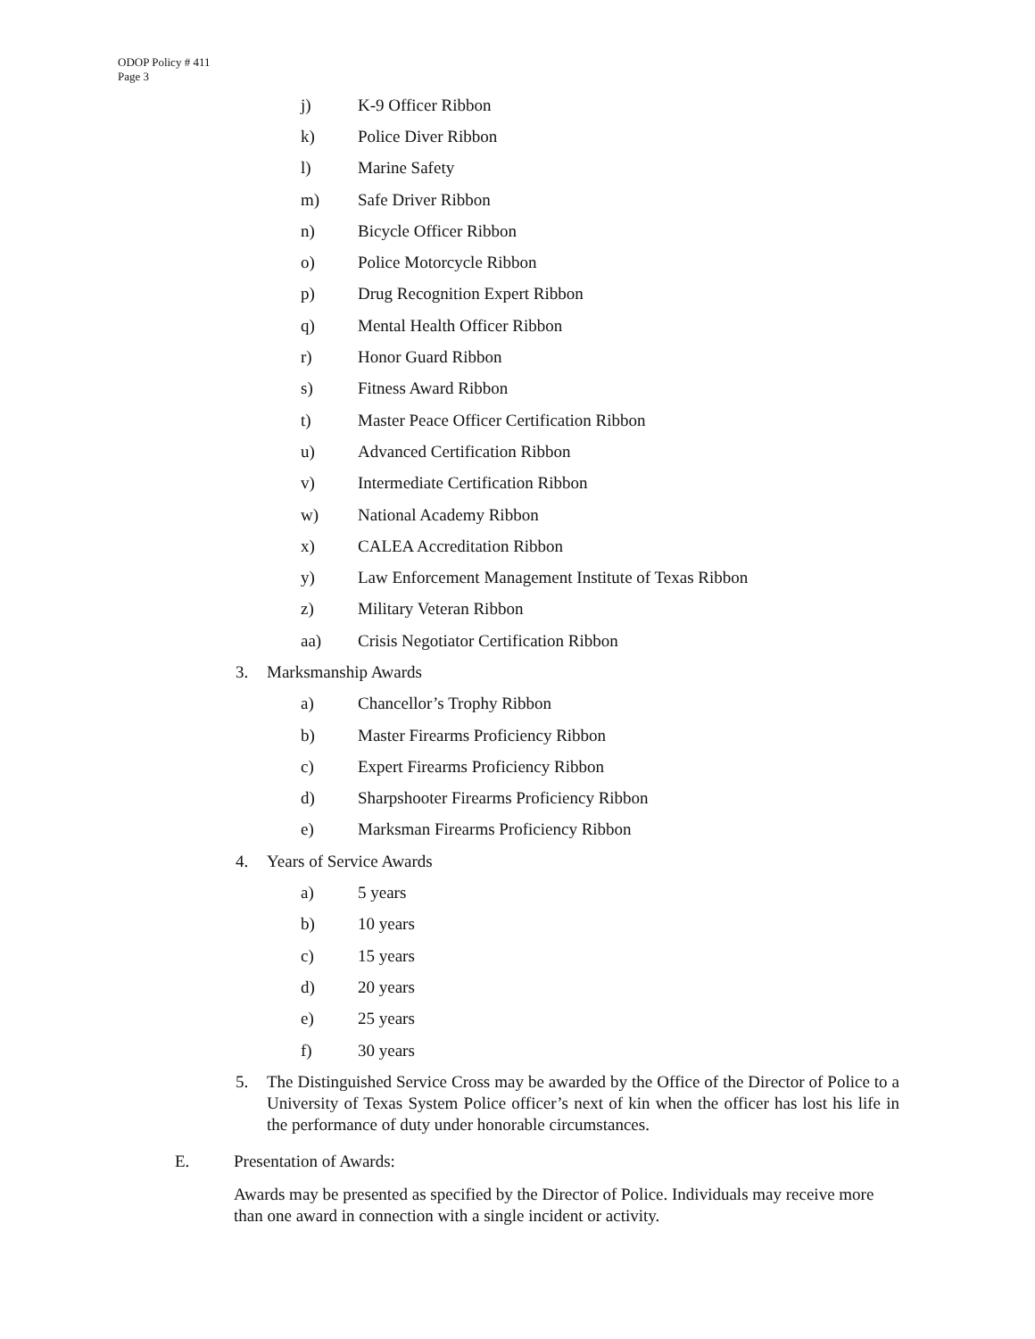ODOP Policy # 411
Page 3
j) K-9 Officer Ribbon
k) Police Diver Ribbon
l) Marine Safety
m) Safe Driver Ribbon
n) Bicycle Officer Ribbon
o) Police Motorcycle Ribbon
p) Drug Recognition Expert Ribbon
q) Mental Health Officer Ribbon
r) Honor Guard Ribbon
s) Fitness Award Ribbon
t) Master Peace Officer Certification Ribbon
u) Advanced Certification Ribbon
v) Intermediate Certification Ribbon
w) National Academy Ribbon
x) CALEA Accreditation Ribbon
y) Law Enforcement Management Institute of Texas Ribbon
z) Military Veteran Ribbon
aa) Crisis Negotiator Certification Ribbon
3. Marksmanship Awards
a) Chancellor’s Trophy Ribbon
b) Master Firearms Proficiency Ribbon
c) Expert Firearms Proficiency Ribbon
d) Sharpshooter Firearms Proficiency Ribbon
e) Marksman Firearms Proficiency Ribbon
4. Years of Service Awards
a) 5 years
b) 10 years
c) 15 years
d) 20 years
e) 25 years
f) 30 years
5. The Distinguished Service Cross may be awarded by the Office of the Director of Police to a University of Texas System Police officer’s next of kin when the officer has lost his life in the performance of duty under honorable circumstances.
E. Presentation of Awards:
Awards may be presented as specified by the Director of Police. Individuals may receive more than one award in connection with a single incident or activity.